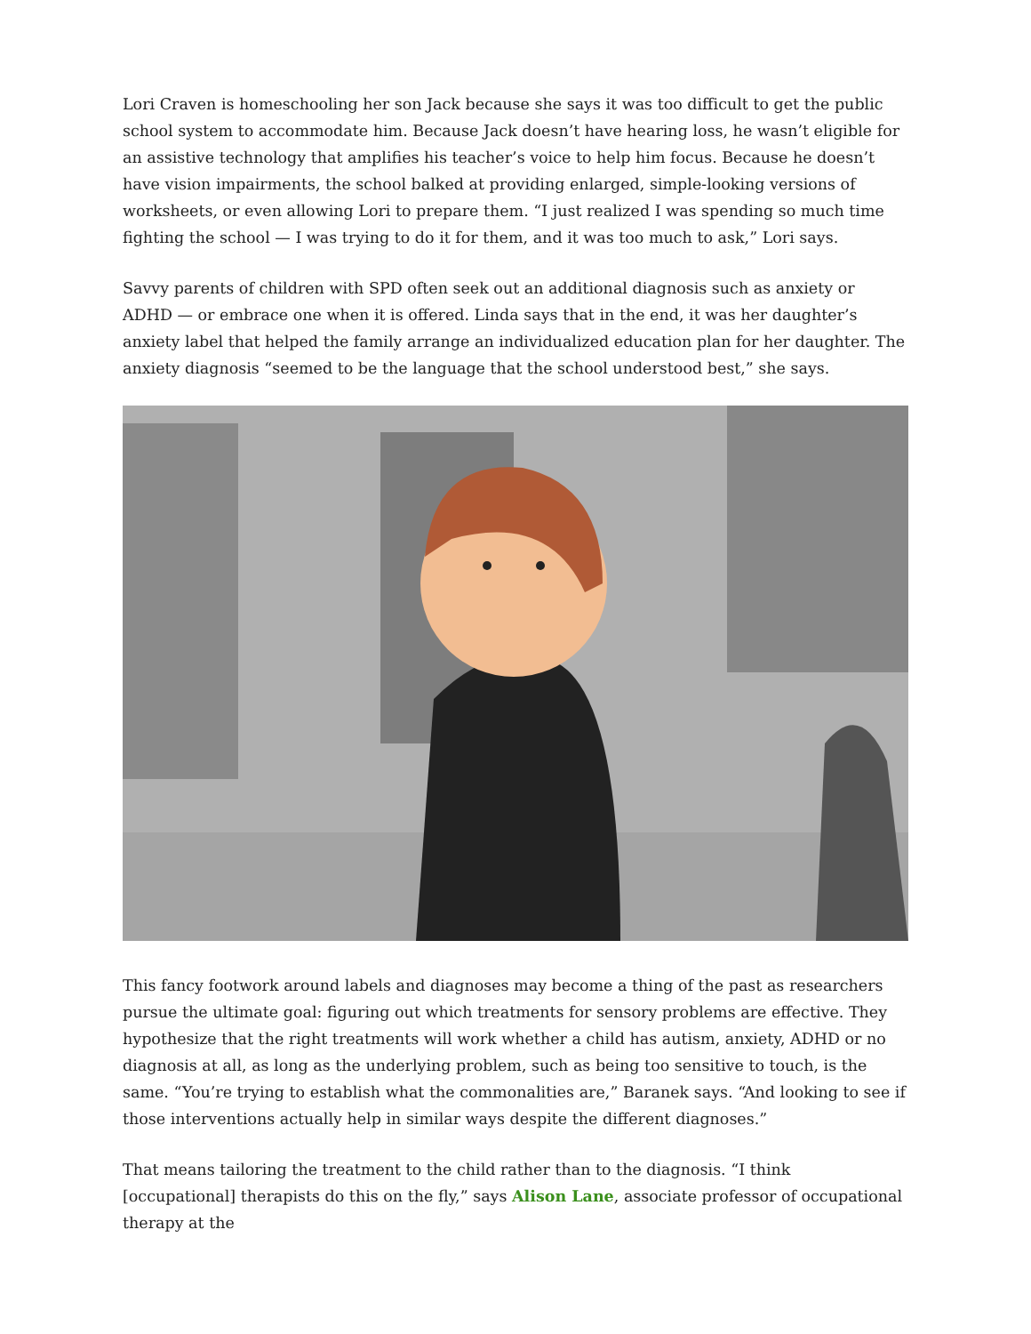Lori Craven is homeschooling her son Jack because she says it was too difficult to get the public school system to accommodate him. Because Jack doesn’t have hearing loss, he wasn’t eligible for an assistive technology that amplifies his teacher’s voice to help him focus. Because he doesn’t have vision impairments, the school balked at providing enlarged, simple-looking versions of worksheets, or even allowing Lori to prepare them. “I just realized I was spending so much time fighting the school — I was trying to do it for them, and it was too much to ask,” Lori says.
Savvy parents of children with SPD often seek out an additional diagnosis such as anxiety or ADHD — or embrace one when it is offered. Linda says that in the end, it was her daughter’s anxiety label that helped the family arrange an individualized education plan for her daughter. The anxiety diagnosis “seemed to be the language that the school understood best,” she says.
This fancy footwork around labels and diagnoses may become a thing of the past as researchers pursue the ultimate goal: figuring out which treatments for sensory problems are effective. They hypothesize that the right treatments will work whether a child has autism, anxiety, ADHD or no diagnosis at all, as long as the underlying problem, such as being too sensitive to touch, is the same. “You’re trying to establish what the commonalities are,” Baranek says. “And looking to see if those interventions actually help in similar ways despite the different diagnoses.”
That means tailoring the treatment to the child rather than to the diagnosis. “I think [occupational] therapists do this on the fly,” says Alison Lane, associate professor of occupational therapy at the